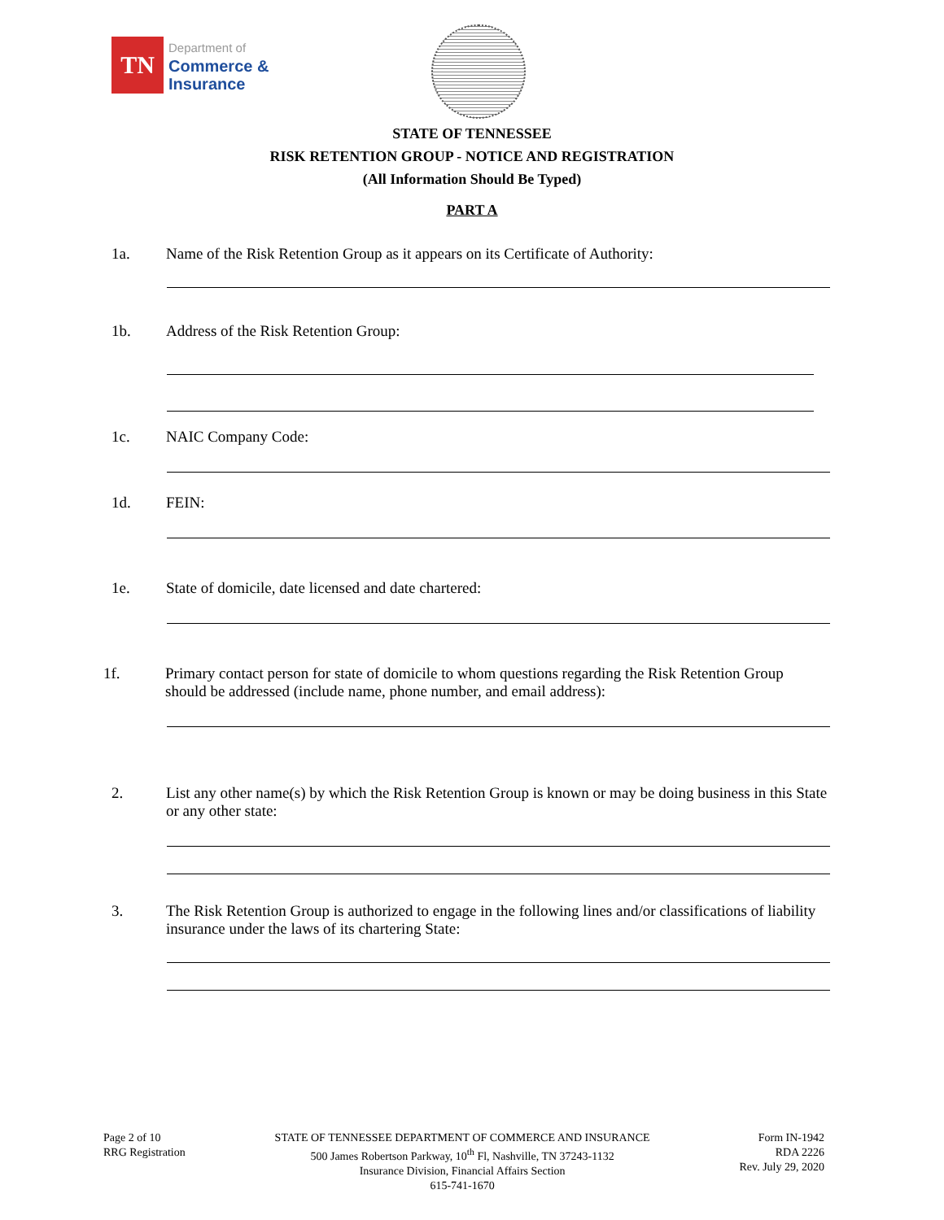TN
Department of
Commerce &
Insurance
STATE OF TENNESSEE
RISK RETENTION GROUP - NOTICE AND REGISTRATION
(All Information Should Be Typed)
PART A
1a. Name of the Risk Retention Group as it appears on its Certificate of Authority:
1b. Address of the Risk Retention Group:
1c. NAIC Company Code:
1d. FEIN:
1e. State of domicile, date licensed and date chartered:
1f. Primary contact person for state of domicile to whom questions regarding the Risk Retention Group should be addressed (include name, phone number, and email address):
2. List any other name(s) by which the Risk Retention Group is known or may be doing business in this State or any other state:
3. The Risk Retention Group is authorized to engage in the following lines and/or classifications of liability insurance under the laws of its chartering State:
Page 2 of 10
RRG Registration
STATE OF TENNESSEE DEPARTMENT OF COMMERCE AND INSURANCE
500 James Robertson Parkway, 10<sup>th</sup> Fl, Nashville, TN 37243-1132
Insurance Division, Financial Affairs Section
615-741-1670
Form IN-1942
RDA 2226
Rev. July 29, 2020